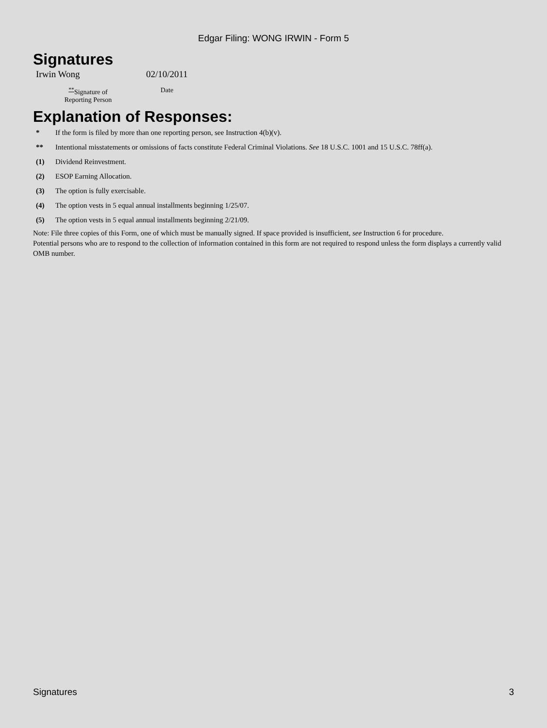Edgar Filing: WONG IRWIN - Form 5
Signatures
| Irwin Wong | 02/10/2011 |
| <sup>**</sup> Signature of Reporting Person | Date |
Explanation of Responses:
| * | If the form is filed by more than one reporting person, see Instruction 4(b)(v). |
| ** | Intentional misstatements or omissions of facts constitute Federal Criminal Violations. See 18 U.S.C. 1001 and 15 U.S.C. 78ff(a). |
| (1) | Dividend Reinvestment. |
| (2) | ESOP Earning Allocation. |
| (3) | The option is fully exercisable. |
| (4) | The option vests in 5 equal annual installments beginning 1/25/07. |
| (5) | The option vests in 5 equal annual installments beginning 2/21/09. |
Note: File three copies of this Form, one of which must be manually signed. If space provided is insufficient, see Instruction 6 for procedure.
Potential persons who are to respond to the collection of information contained in this form are not required to respond unless the form displays a currently valid OMB number.
Signatures 3